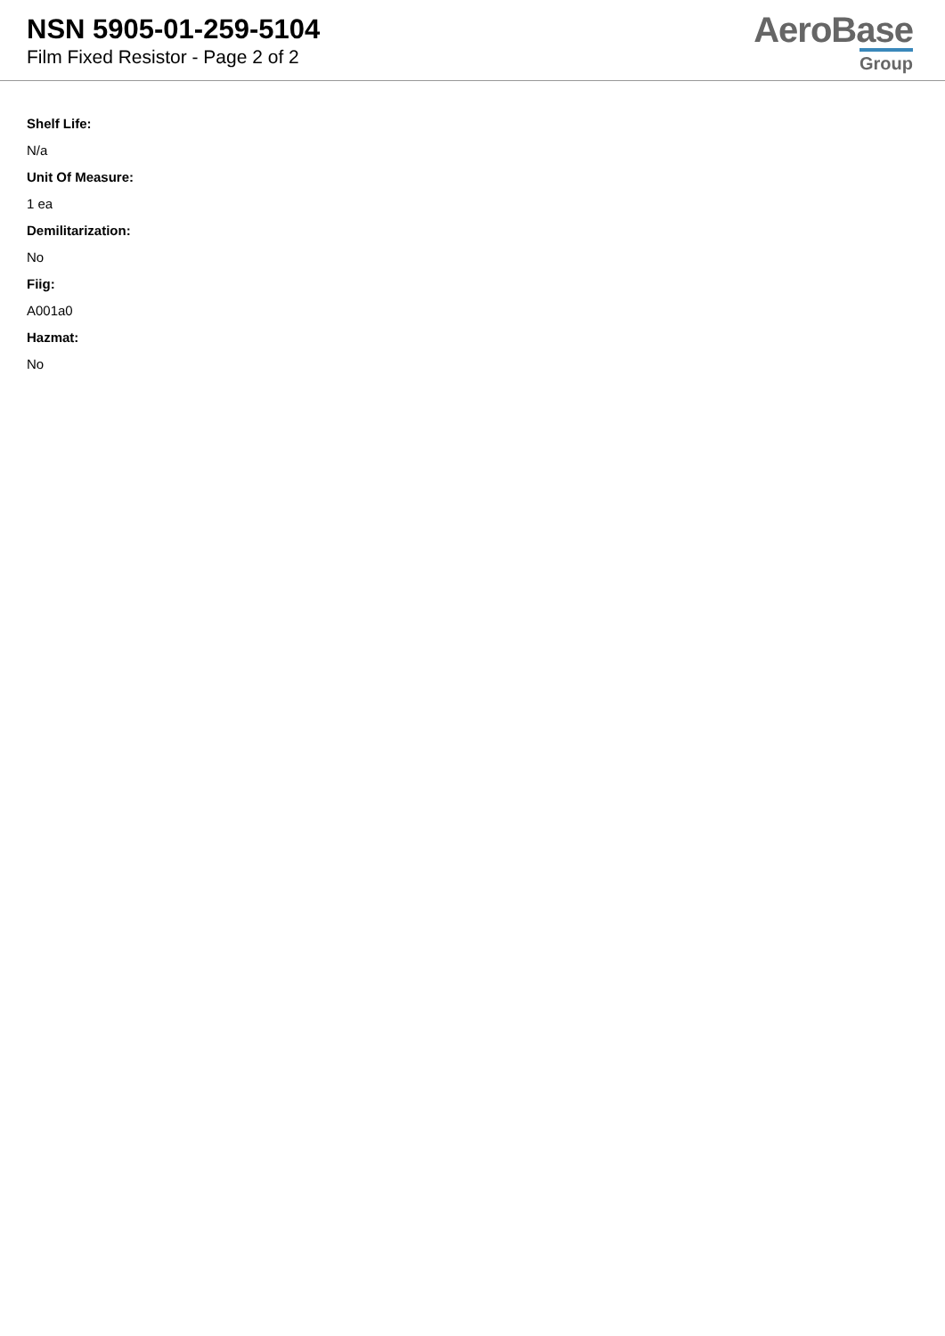NSN 5905-01-259-5104
Film Fixed Resistor - Page 2 of 2
AeroBase
Group
Shelf Life:
N/a
Unit Of Measure:
1 ea
Demilitarization:
No
Fiig:
A001a0
Hazmat:
No